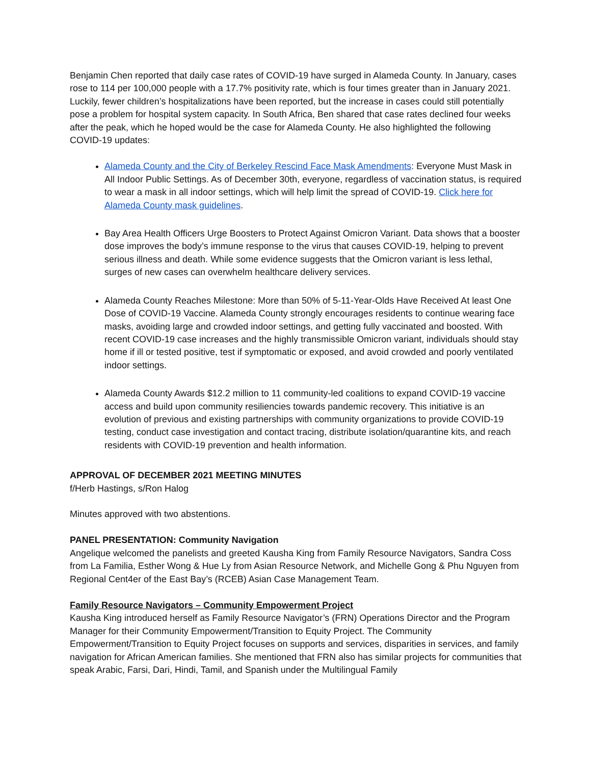Benjamin Chen reported that daily case rates of COVID-19 have surged in Alameda County. In January, cases rose to 114 per 100,000 people with a 17.7% positivity rate, which is four times greater than in January 2021. Luckily, fewer children’s hospitalizations have been reported, but the increase in cases could still potentially pose a problem for hospital system capacity. In South Africa, Ben shared that case rates declined four weeks after the peak, which he hoped would be the case for Alameda County. He also highlighted the following COVID-19 updates:
Alameda County and the City of Berkeley Rescind Face Mask Amendments: Everyone Must Mask in All Indoor Public Settings. As of December 30th, everyone, regardless of vaccination status, is required to wear a mask in all indoor settings, which will help limit the spread of COVID-19. Click here for Alameda County mask guidelines.
Bay Area Health Officers Urge Boosters to Protect Against Omicron Variant. Data shows that a booster dose improves the body’s immune response to the virus that causes COVID-19, helping to prevent serious illness and death. While some evidence suggests that the Omicron variant is less lethal, surges of new cases can overwhelm healthcare delivery services.
Alameda County Reaches Milestone: More than 50% of 5-11-Year-Olds Have Received At least One Dose of COVID-19 Vaccine. Alameda County strongly encourages residents to continue wearing face masks, avoiding large and crowded indoor settings, and getting fully vaccinated and boosted. With recent COVID-19 case increases and the highly transmissible Omicron variant, individuals should stay home if ill or tested positive, test if symptomatic or exposed, and avoid crowded and poorly ventilated indoor settings.
Alameda County Awards $12.2 million to 11 community-led coalitions to expand COVID-19 vaccine access and build upon community resiliencies towards pandemic recovery. This initiative is an evolution of previous and existing partnerships with community organizations to provide COVID-19 testing, conduct case investigation and contact tracing, distribute isolation/quarantine kits, and reach residents with COVID-19 prevention and health information.
APPROVAL OF DECEMBER 2021 MEETING MINUTES
f/Herb Hastings, s/Ron Halog
Minutes approved with two abstentions.
PANEL PRESENTATION: Community Navigation
Angelique welcomed the panelists and greeted Kausha King from Family Resource Navigators, Sandra Coss from La Familia, Esther Wong & Hue Ly from Asian Resource Network, and Michelle Gong & Phu Nguyen from Regional Cent4er of the East Bay’s (RCEB) Asian Case Management Team.
Family Resource Navigators – Community Empowerment Project
Kausha King introduced herself as Family Resource Navigator’s (FRN) Operations Director and the Program Manager for their Community Empowerment/Transition to Equity Project. The Community Empowerment/Transition to Equity Project focuses on supports and services, disparities in services, and family navigation for African American families. She mentioned that FRN also has similar projects for communities that speak Arabic, Farsi, Dari, Hindi, Tamil, and Spanish under the Multilingual Family